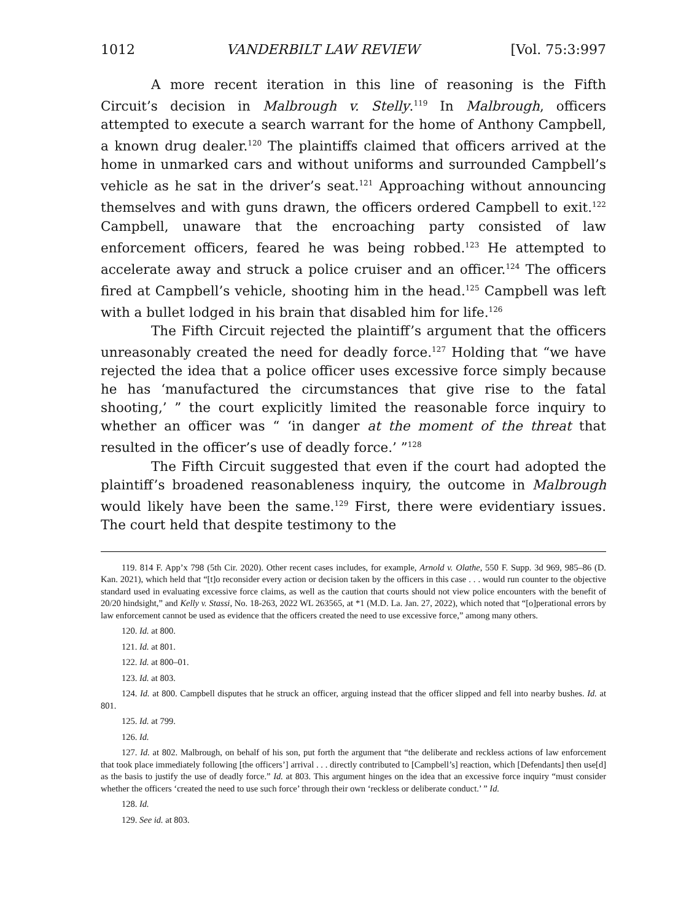1012 VANDERBILT LAW REVIEW [Vol. 75:3:997
A more recent iteration in this line of reasoning is the Fifth Circuit’s decision in Malbrough v. Stelly.<sup>119</sup> In Malbrough, officers attempted to execute a search warrant for the home of Anthony Campbell, a known drug dealer.<sup>120</sup> The plaintiffs claimed that officers arrived at the home in unmarked cars and without uniforms and surrounded Campbell’s vehicle as he sat in the driver’s seat.<sup>121</sup> Approaching without announcing themselves and with guns drawn, the officers ordered Campbell to exit.<sup>122</sup> Campbell, unaware that the encroaching party consisted of law enforcement officers, feared he was being robbed.<sup>123</sup> He attempted to accelerate away and struck a police cruiser and an officer.<sup>124</sup> The officers fired at Campbell’s vehicle, shooting him in the head.<sup>125</sup> Campbell was left with a bullet lodged in his brain that disabled him for life.<sup>126</sup>
The Fifth Circuit rejected the plaintiff’s argument that the officers unreasonably created the need for deadly force.<sup>127</sup> Holding that “we have rejected the idea that a police officer uses excessive force simply because he has ‘manufactured the circumstances that give rise to the fatal shooting,’ ” the court explicitly limited the reasonable force inquiry to whether an officer was “ ‘in danger at the moment of the threat that resulted in the officer’s use of deadly force.’ ”<sup>128</sup>
The Fifth Circuit suggested that even if the court had adopted the plaintiff’s broadened reasonableness inquiry, the outcome in Malbrough would likely have been the same.<sup>129</sup> First, there were evidentiary issues. The court held that despite testimony to the
119. 814 F. App’x 798 (5th Cir. 2020). Other recent cases includes, for example, Arnold v. Olathe, 550 F. Supp. 3d 969, 985–86 (D. Kan. 2021), which held that “[t]o reconsider every action or decision taken by the officers in this case . . . would run counter to the objective standard used in evaluating excessive force claims, as well as the caution that courts should not view police encounters with the benefit of 20/20 hindsight,” and Kelly v. Stassi, No. 18-263, 2022 WL 263565, at *1 (M.D. La. Jan. 27, 2022), which noted that “[o]perational errors by law enforcement cannot be used as evidence that the officers created the need to use excessive force,” among many others.
120. Id. at 800.
121. Id. at 801.
122. Id. at 800–01.
123. Id. at 803.
124. Id. at 800. Campbell disputes that he struck an officer, arguing instead that the officer slipped and fell into nearby bushes. Id. at 801.
125. Id. at 799.
126. Id.
127. Id. at 802. Malbrough, on behalf of his son, put forth the argument that “the deliberate and reckless actions of law enforcement that took place immediately following [the officers’] arrival . . . directly contributed to [Campbell’s] reaction, which [Defendants] then use[d] as the basis to justify the use of deadly force.” Id. at 803. This argument hinges on the idea that an excessive force inquiry “must consider whether the officers ‘created the need to use such force’ through their own ‘reckless or deliberate conduct.’ ” Id.
128. Id.
129. See id. at 803.